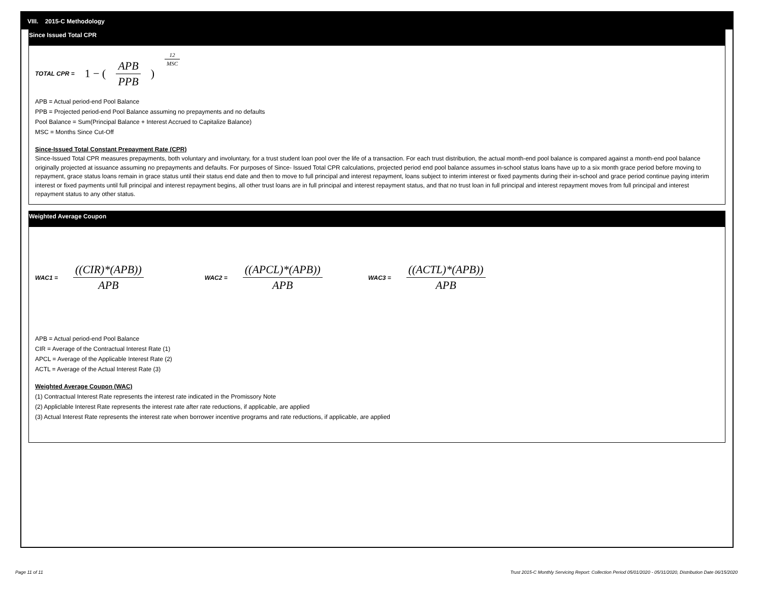VIII. 2015-C Methodology
Since Issued Total CPR
TOTAL CPR = 1 − ( APB PPB ) 12 MSC
APB = Actual period-end Pool Balance
PPB = Projected period-end Pool Balance assuming no prepayments and no defaults
Pool Balance = Sum(Principal Balance + Interest Accrued to Capitalize Balance)
MSC = Months Since Cut-Off
Since-Issued Total Constant Prepayment Rate (CPR)
Since-Issued Total CPR measures prepayments, both voluntary and involuntary, for a trust student loan pool over the life of a transaction. For each trust distribution, the actual month-end pool balance is compared against a month-end pool balance originally projected at issuance assuming no prepayments and defaults. For purposes of Since- Issued Total CPR calculations, projected period end pool balance assumes in-school status loans have up to a six month grace period before moving to repayment, grace status loans remain in grace status until their status end date and then to move to full principal and interest repayment, loans subject to interim interest or fixed payments during their in-school and grace period continue paying interim interest or fixed payments until full principal and interest repayment begins, all other trust loans are in full principal and interest repayment status, and that no trust loan in full principal and interest repayment moves from full principal and interest repayment status to any other status.
Weighted Average Coupon
WAC1 = ((CIR)*(APB)) APB WAC2 = ((APCL)*(APB)) APB WAC3 = ((ACTL)*(APB)) APB
APB = Actual period-end Pool Balance
CIR = Average of the Contractual Interest Rate (1)
APCL = Average of the Applicable Interest Rate (2)
ACTL = Average of the Actual Interest Rate (3)
Weighted Average Coupon (WAC)
(1) Contractual Interest Rate represents the interest rate indicated in the Promissory Note
(2) Appliclable Interest Rate represents the interest rate after rate reductions, if applicable, are applied
(3) Actual Interest Rate represents the interest rate when borrower incentive programs and rate reductions, if applicable, are applied
Page 11 of 11
Trust 2015-C Monthly Servicing Report: Collection Period 05/01/2020 - 05/31/2020, Distribution Date 06/15/2020